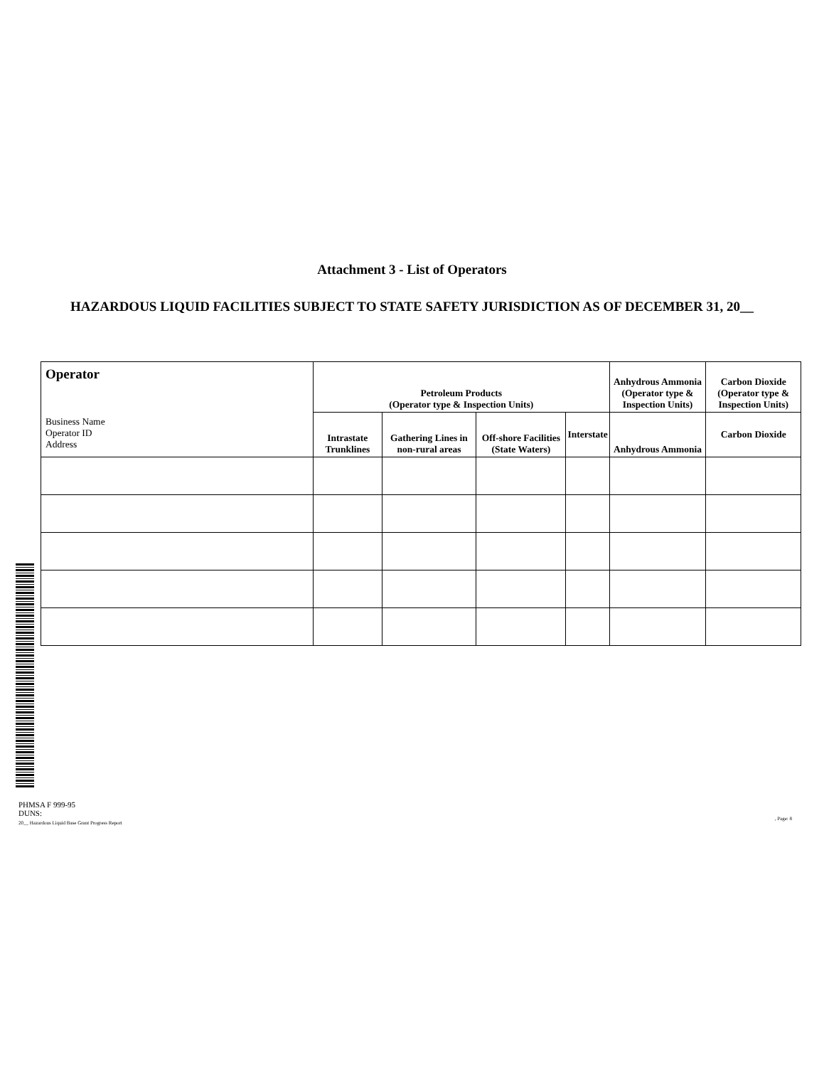Attachment 3 - List of Operators
HAZARDOUS LIQUID FACILITIES SUBJECT TO STATE SAFETY JURISDICTION AS OF DECEMBER 31, 20__
| Operator Business Name Operator ID Address | Petroleum Products (Operator type & Inspection Units) | | | | Anhydrous Ammonia (Operator type & Inspection Units) | Carbon Dioxide (Operator type & Inspection Units) |
| --- | --- | --- | --- | --- | --- | --- |
| | Intrastate Trunklines | Gathering Lines in non-rural areas | Off-shore Facilities (State Waters) | Interstate | Anhydrous Ammonia | Carbon Dioxide |
PHMSA F 999-95
DUNS:
20__ Hazardous Liquid Base Grant Progress Report
, Page: 8